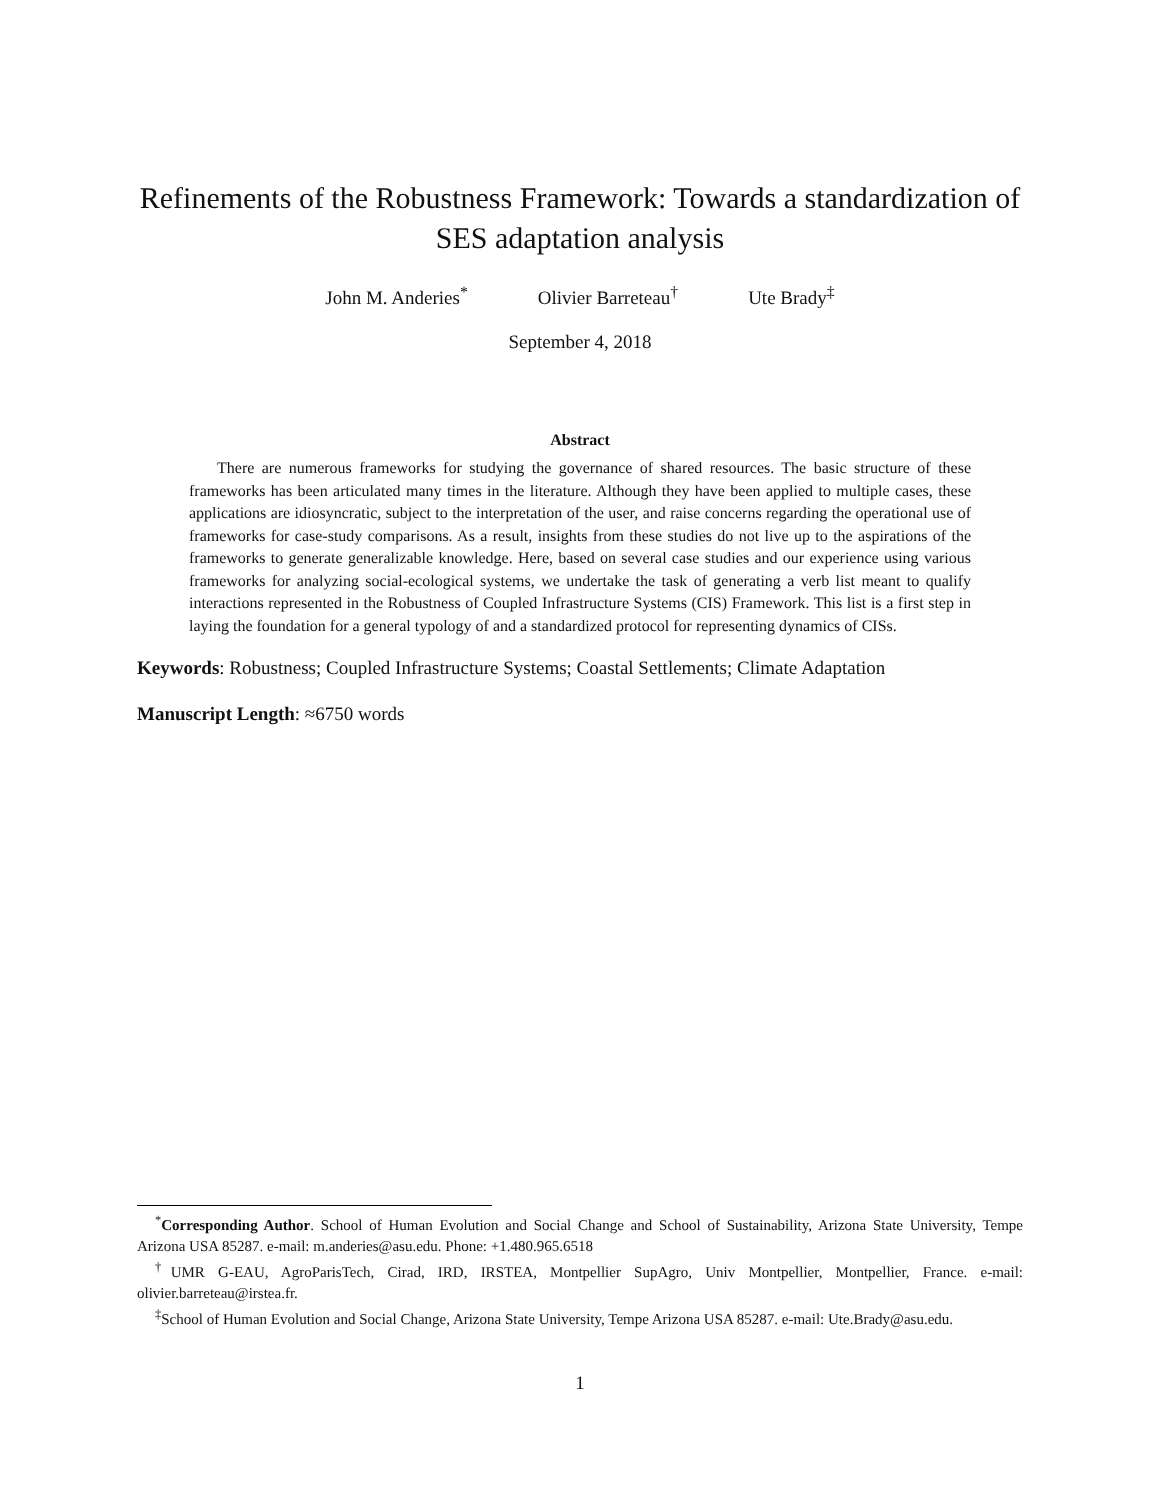Refinements of the Robustness Framework: Towards a standardization of SES adaptation analysis
John M. Anderies<sup>*</sup> Olivier Barreteau<sup>†</sup> Ute Brady<sup>‡</sup>
September 4, 2018
Abstract
There are numerous frameworks for studying the governance of shared resources. The basic structure of these frameworks has been articulated many times in the literature. Although they have been applied to multiple cases, these applications are idiosyncratic, subject to the interpretation of the user, and raise concerns regarding the operational use of frameworks for case-study comparisons. As a result, insights from these studies do not live up to the aspirations of the frameworks to generate generalizable knowledge. Here, based on several case studies and our experience using various frameworks for analyzing social-ecological systems, we undertake the task of generating a verb list meant to qualify interactions represented in the Robustness of Coupled Infrastructure Systems (CIS) Framework. This list is a first step in laying the foundation for a general typology of and a standardized protocol for representing dynamics of CISs.
Keywords: Robustness; Coupled Infrastructure Systems; Coastal Settlements; Climate Adaptation
Manuscript Length: ≈6750 words
<sup>*</sup> Corresponding Author. School of Human Evolution and Social Change and School of Sustainability, Arizona State University, Tempe Arizona USA 85287. e-mail: m.anderies@asu.edu. Phone: +1.480.965.6518
<sup>†</sup> UMR G-EAU, AgroParisTech, Cirad, IRD, IRSTEA, Montpellier SupAgro, Univ Montpellier, Montpellier, France. e-mail: olivier.barreteau@irstea.fr.
<sup>‡</sup> School of Human Evolution and Social Change, Arizona State University, Tempe Arizona USA 85287. e-mail: Ute.Brady@asu.edu.
1